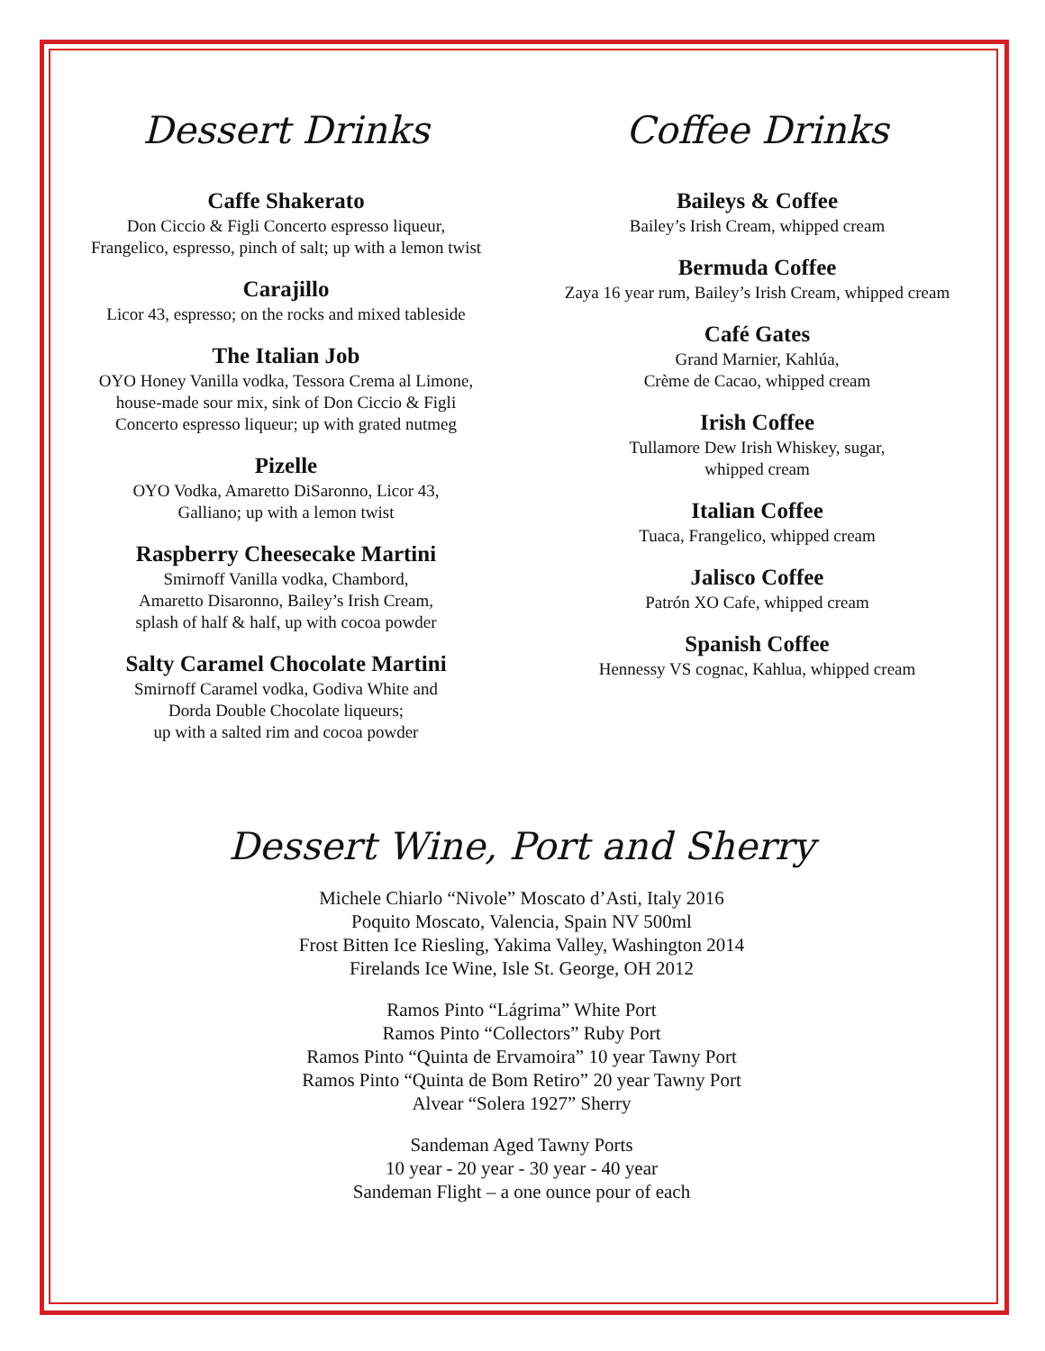Dessert Drinks
Caffe Shakerato
Don Ciccio & Figli Concerto espresso liqueur,
Frangelico, espresso, pinch of salt; up with a lemon twist
Carajillo
Licor 43, espresso; on the rocks and mixed tableside
The Italian Job
OYO Honey Vanilla vodka, Tessora Crema al Limone,
house-made sour mix, sink of Don Ciccio & Figli
Concerto espresso liqueur; up with grated nutmeg
Pizelle
OYO Vodka, Amaretto DiSaronno, Licor 43,
Galliano; up with a lemon twist
Raspberry Cheesecake Martini
Smirnoff Vanilla vodka, Chambord,
Amaretto Disaronno, Bailey’s Irish Cream,
splash of half & half, up with cocoa powder
Salty Caramel Chocolate Martini
Smirnoff Caramel vodka, Godiva White and
Dorda Double Chocolate liqueurs;
up with a salted rim and cocoa powder
Coffee Drinks
Baileys & Coffee
Bailey’s Irish Cream, whipped cream
Bermuda Coffee
Zaya 16 year rum, Bailey’s Irish Cream, whipped cream
Café Gates
Grand Marnier, Kahlúa,
Crème de Cacao, whipped cream
Irish Coffee
Tullamore Dew Irish Whiskey, sugar,
whipped cream
Italian Coffee
Tuaca, Frangelico, whipped cream
Jalisco Coffee
Patrón XO Cafe, whipped cream
Spanish Coffee
Hennessy VS cognac, Kahlua, whipped cream
Dessert Wine, Port and Sherry
Michele Chiarlo “Nivole” Moscato d’Asti, Italy 2016
Poquito Moscato, Valencia, Spain NV 500ml
Frost Bitten Ice Riesling, Yakima Valley, Washington 2014
Firelands Ice Wine, Isle St. George, OH 2012
Ramos Pinto “Lágrima” White Port
Ramos Pinto “Collectors” Ruby Port
Ramos Pinto “Quinta de Ervamoira” 10 year Tawny Port
Ramos Pinto “Quinta de Bom Retiro” 20 year Tawny Port
Alvear “Solera 1927” Sherry
Sandeman Aged Tawny Ports
10 year - 20 year - 30 year - 40 year
Sandeman Flight – a one ounce pour of each